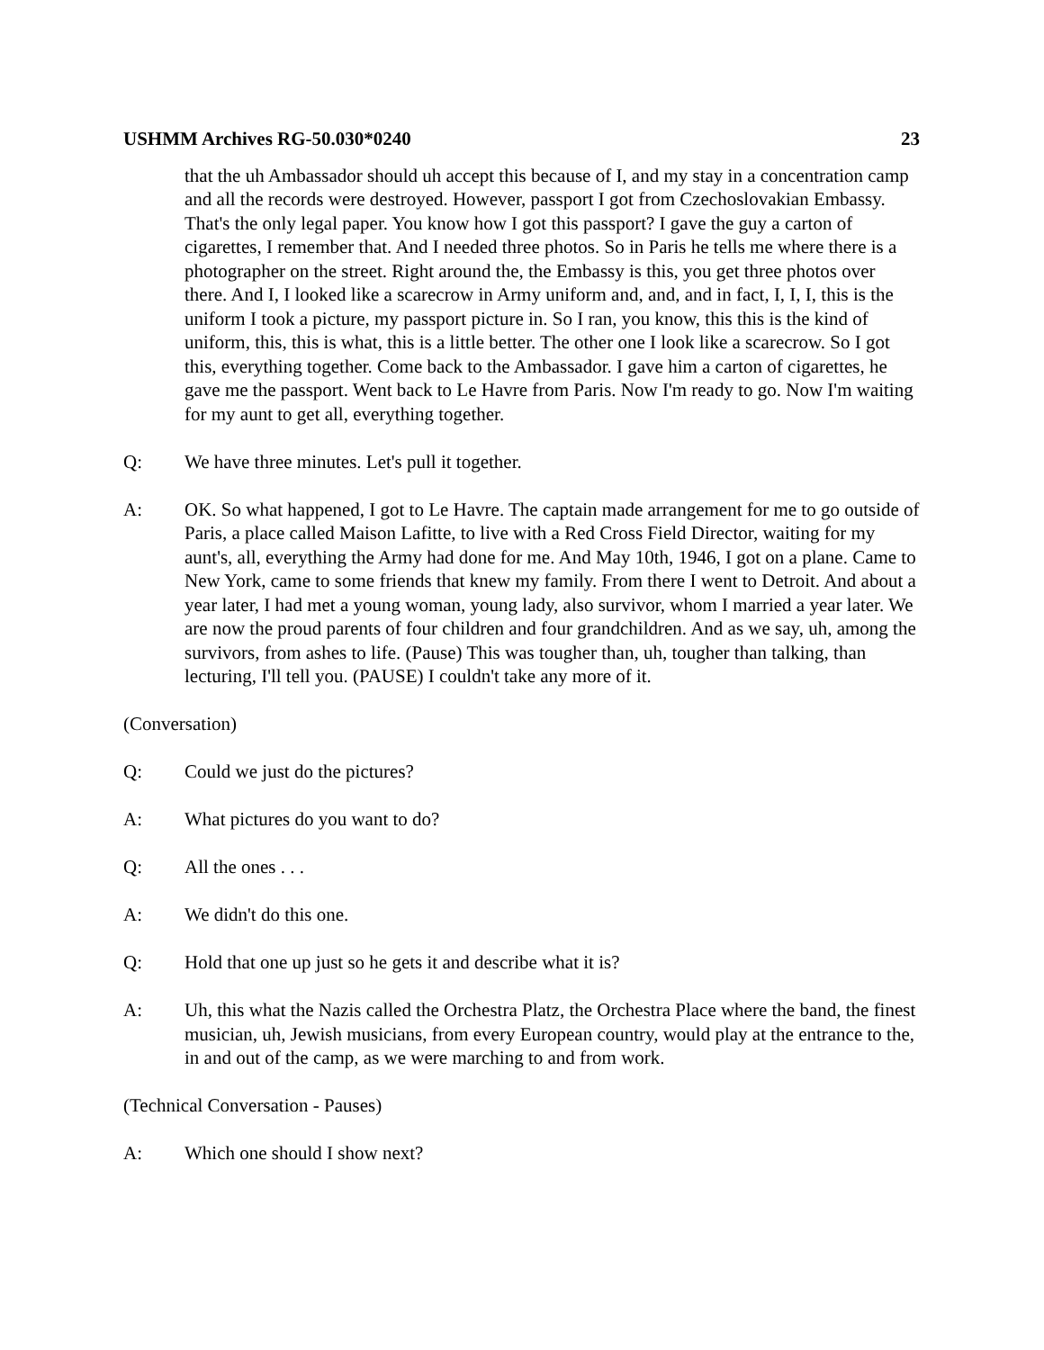USHMM Archives RG-50.030*0240 23
that the uh Ambassador should uh accept this because of I, and my stay in a concentration camp and all the records were destroyed. However, passport I got from Czechoslovakian Embassy. That's the only legal paper. You know how I got this passport? I gave the guy a carton of cigarettes, I remember that. And I needed three photos. So in Paris he tells me where there is a photographer on the street. Right around the, the Embassy is this, you get three photos over there. And I, I looked like a scarecrow in Army uniform and, and, and in fact, I, I, I, this is the uniform I took a picture, my passport picture in. So I ran, you know, this this is the kind of uniform, this, this is what, this is a little better. The other one I look like a scarecrow. So I got this, everything together. Come back to the Ambassador. I gave him a carton of cigarettes, he gave me the passport. Went back to Le Havre from Paris. Now I'm ready to go. Now I'm waiting for my aunt to get all, everything together.
Q: We have three minutes. Let's pull it together.
A: OK. So what happened, I got to Le Havre. The captain made arrangement for me to go outside of Paris, a place called Maison Lafitte, to live with a Red Cross Field Director, waiting for my aunt's, all, everything the Army had done for me. And May 10th, 1946, I got on a plane. Came to New York, came to some friends that knew my family. From there I went to Detroit. And about a year later, I had met a young woman, young lady, also survivor, whom I married a year later. We are now the proud parents of four children and four grandchildren. And as we say, uh, among the survivors, from ashes to life. (Pause) This was tougher than, uh, tougher than talking, than lecturing, I'll tell you. (PAUSE) I couldn't take any more of it.
(Conversation)
Q: Could we just do the pictures?
A: What pictures do you want to do?
Q: All the ones . . .
A: We didn't do this one.
Q: Hold that one up just so he gets it and describe what it is?
A: Uh, this what the Nazis called the Orchestra Platz, the Orchestra Place where the band, the finest musician, uh, Jewish musicians, from every European country, would play at the entrance to the, in and out of the camp, as we were marching to and from work.
(Technical Conversation - Pauses)
A: Which one should I show next?